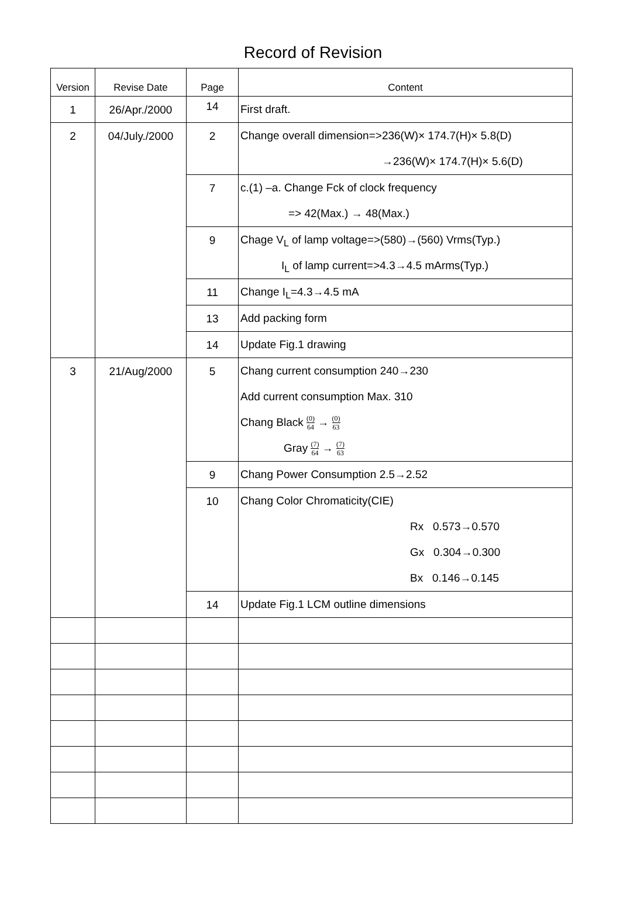Record of Revision
| Version | Revise Date | Page | Content |
| --- | --- | --- | --- |
| 1 | 26/Apr./2000 | 14 | First draft. |
| 2 | 04/July./2000 | 2 | Change overall dimension=>236(W)× 174.7(H)× 5.8(D) →236(W)× 174.7(H)× 5.6(D) |
| | | 7 | c.(1) –a. Change Fck of clock frequency => 42(Max.) → 48(Max.) |
| | | 9 | Chage V<sub>L</sub> of lamp voltage=>(580)→(560) Vrms(Typ.) I<sub>L</sub> of lamp current=>4.3→4.5 mArms(Typ.) |
| | | 11 | Change I<sub>L</sub>=4.3→4.5 mA |
| | | 13 | Add packing form |
| | | 14 | Update Fig.1 drawing |
| 3 | 21/Aug/2000 | 5 | Chang current consumption 240→230 Add current consumption Max. 310 Chang Black (0) 64 → (0) 63 Gray (7) 64 → (7) 63 |
| | | 9 | Chang Power Consumption 2.5→2.52 |
| | | 10 | Chang Color Chromaticity(CIE) Rx 0.573→0.570 Gx 0.304→0.300 Bx 0.146→0.145 |
| | | 14 | Update Fig.1 LCM outline dimensions |